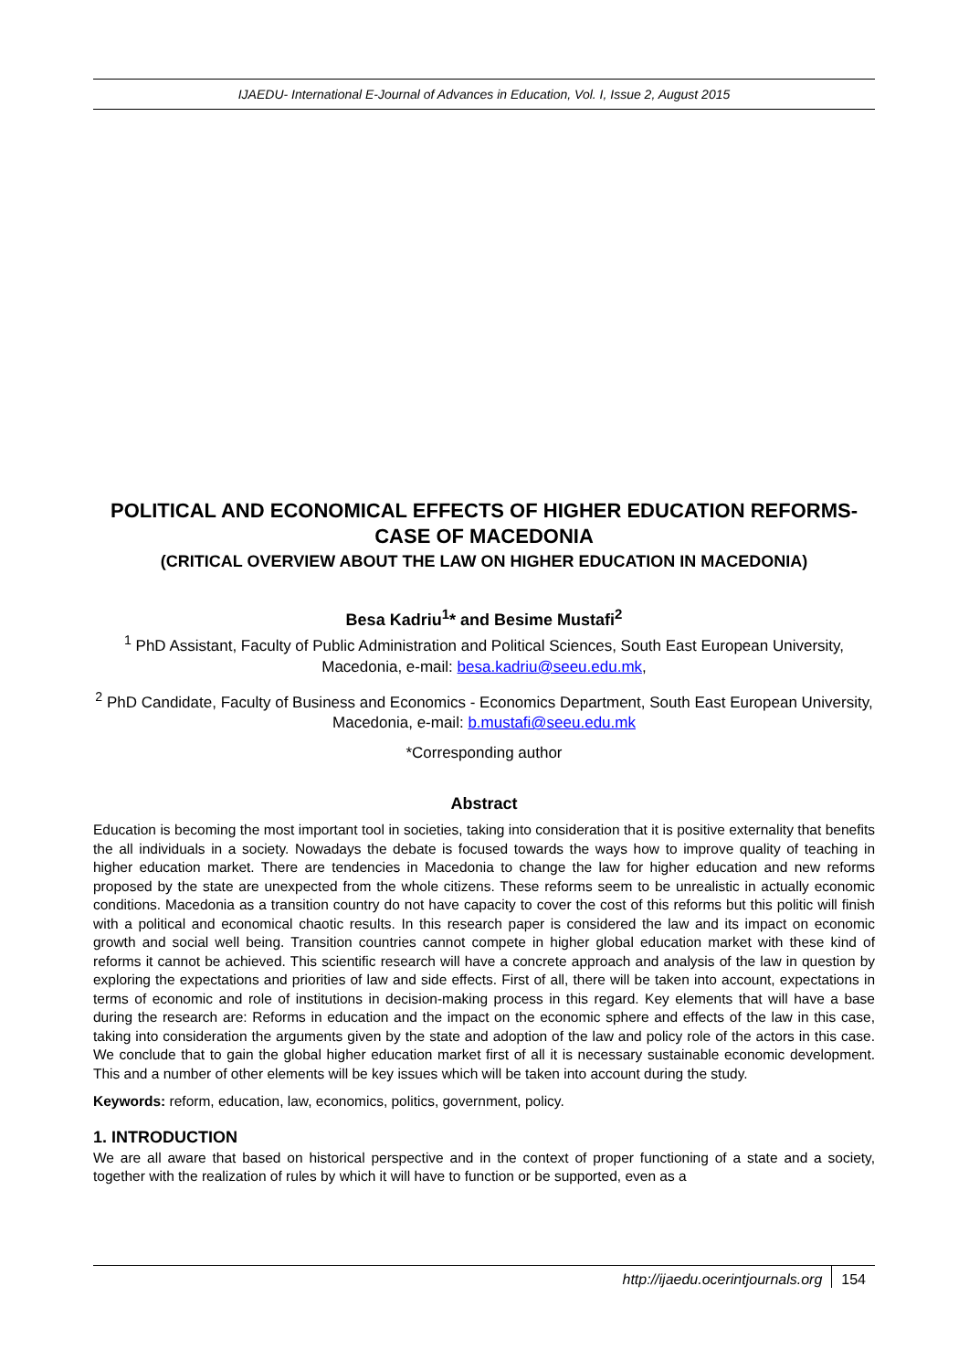IJAEDU- International E-Journal of Advances in Education, Vol. I, Issue 2, August 2015
POLITICAL AND ECONOMICAL EFFECTS OF HIGHER EDUCATION REFORMS- CASE OF MACEDONIA
(CRITICAL OVERVIEW ABOUT THE LAW ON HIGHER EDUCATION IN MACEDONIA)
Besa Kadriu<sup>1</sup>* and Besime Mustafi<sup>2</sup>
<sup>1</sup> PhD Assistant, Faculty of Public Administration and Political Sciences, South East European University, Macedonia, e-mail: besa.kadriu@seeu.edu.mk,
<sup>2</sup> PhD Candidate, Faculty of Business and Economics - Economics Department, South East European University, Macedonia, e-mail: b.mustafi@seeu.edu.mk
*Corresponding author
Abstract
Education is becoming the most important tool in societies, taking into consideration that it is positive externality that benefits the all individuals in a society. Nowadays the debate is focused towards the ways how to improve quality of teaching in higher education market. There are tendencies in Macedonia to change the law for higher education and new reforms proposed by the state are unexpected from the whole citizens. These reforms seem to be unrealistic in actually economic conditions. Macedonia as a transition country do not have capacity to cover the cost of this reforms but this politic will finish with a political and economical chaotic results. In this research paper is considered the law and its impact on economic growth and social well being. Transition countries cannot compete in higher global education market with these kind of reforms it cannot be achieved. This scientific research will have a concrete approach and analysis of the law in question by exploring the expectations and priorities of law and side effects. First of all, there will be taken into account, expectations in terms of economic and role of institutions in decision-making process in this regard. Key elements that will have a base during the research are: Reforms in education and the impact on the economic sphere and effects of the law in this case, taking into consideration the arguments given by the state and adoption of the law and policy role of the actors in this case. We conclude that to gain the global higher education market first of all it is necessary sustainable economic development. This and a number of other elements will be key issues which will be taken into account during the study.
Keywords: reform, education, law, economics, politics, government, policy.
1. INTRODUCTION
We are all aware that based on historical perspective and in the context of proper functioning of a state and a society, together with the realization of rules by which it will have to function or be supported, even as a
154 http://ijaedu.ocerintjournals.org